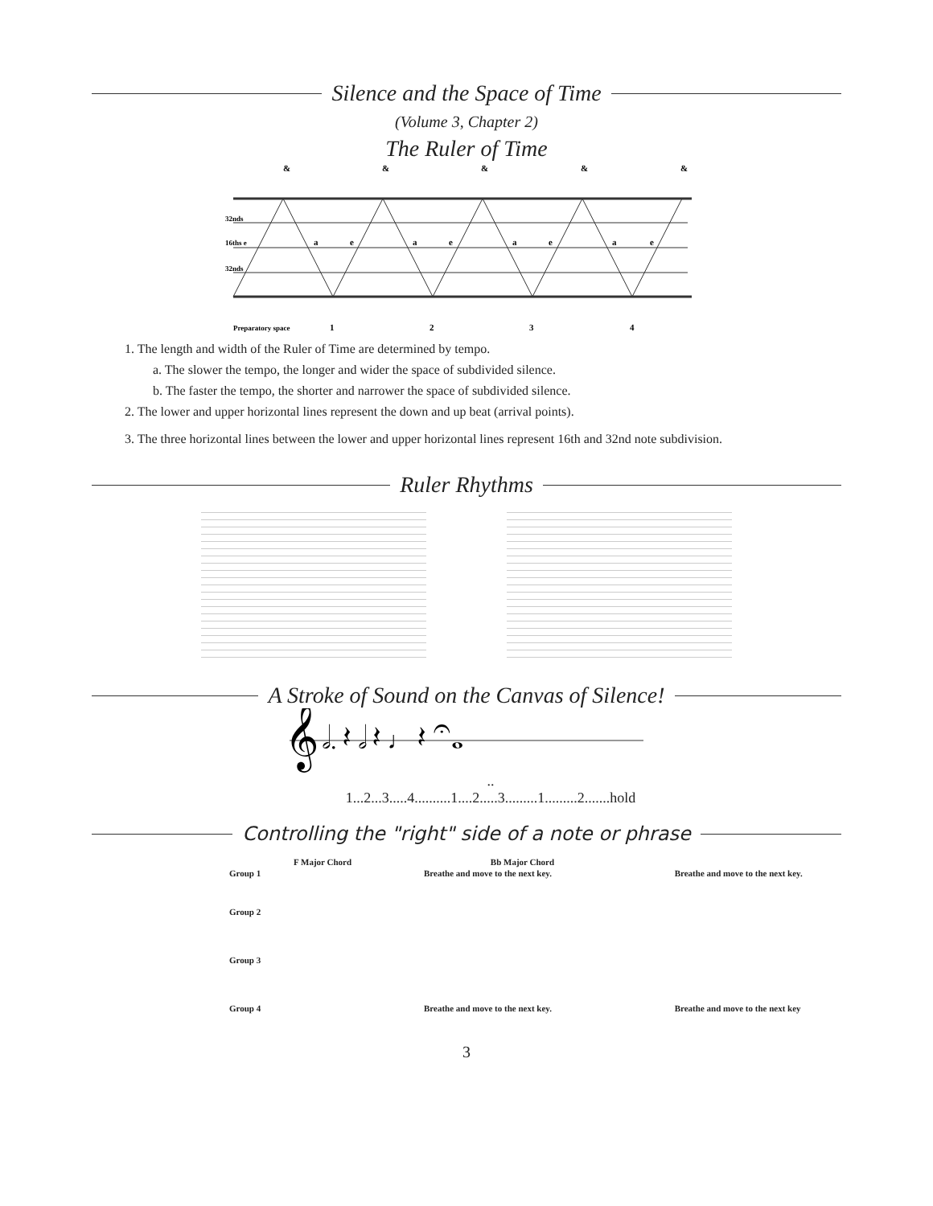Silence and the Space of Time
(Volume 3, Chapter 2)
The Ruler of Time
&
&
&
&
&
32nds
16ths e
32nds
a
e
a
e
a
e
a
e
Preparatory space
1
2
3
4
1. The length and width of the Ruler of Time are determined by tempo.
a. The slower the tempo, the longer and wider the space of subdivided silence.
b. The faster the tempo, the shorter and narrower the space of subdivided silence.
2. The lower and upper horizontal lines represent the down and up beat (arrival points).
3. The three horizontal lines between the lower and upper horizontal lines represent 16th and 32nd note subdivision.
Ruler Rhythms
A Stroke of Sound on the Canvas of Silence!
𝄞
𝅗𝅥. 𝄽 𝅗𝅥 𝄽 ♩ 𝄽 𝄐𝅝
..
1...2...3.....4..........1....2.....3.........1.........2.......hold
Controlling the "right" side of a note or phrase
F Major Chord Bb Major Chord
Group 1 Breathe and move to the next key. Breathe and move to the next key.
Group 2
Group 3
Group 4 Breathe and move to the next key. Breathe and move to the next key
3